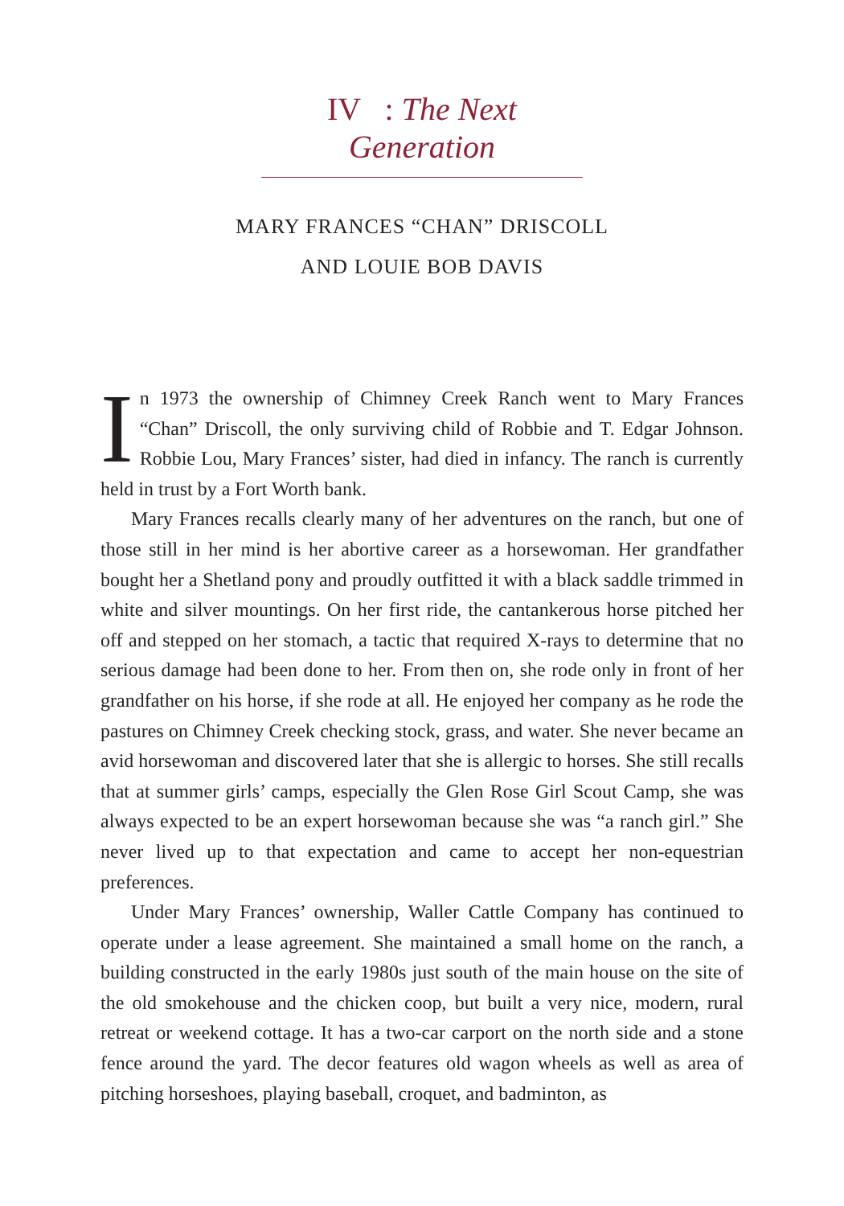IV : The Next Generation
MARY FRANCES “CHAN” DRISCOLL
AND LOUIE BOB DAVIS
In 1973 the ownership of Chimney Creek Ranch went to Mary Frances “Chan” Driscoll, the only surviving child of Robbie and T. Edgar Johnson. Robbie Lou, Mary Frances’ sister, had died in infancy. The ranch is currently held in trust by a Fort Worth bank.
Mary Frances recalls clearly many of her adventures on the ranch, but one of those still in her mind is her abortive career as a horsewoman. Her grandfather bought her a Shetland pony and proudly outfitted it with a black saddle trimmed in white and silver mountings. On her first ride, the cantankerous horse pitched her off and stepped on her stomach, a tactic that required X-rays to determine that no serious damage had been done to her. From then on, she rode only in front of her grandfather on his horse, if she rode at all. He enjoyed her company as he rode the pastures on Chimney Creek checking stock, grass, and water. She never became an avid horsewoman and discovered later that she is allergic to horses. She still recalls that at summer girls’ camps, especially the Glen Rose Girl Scout Camp, she was always expected to be an expert horsewoman because she was “a ranch girl.” She never lived up to that expectation and came to accept her non-equestrian preferences.
Under Mary Frances’ ownership, Waller Cattle Company has continued to operate under a lease agreement. She maintained a small home on the ranch, a building constructed in the early 1980s just south of the main house on the site of the old smokehouse and the chicken coop, but built a very nice, modern, rural retreat or weekend cottage. It has a two-car carport on the north side and a stone fence around the yard. The decor features old wagon wheels as well as area of pitching horseshoes, playing baseball, croquet, and badminton, as